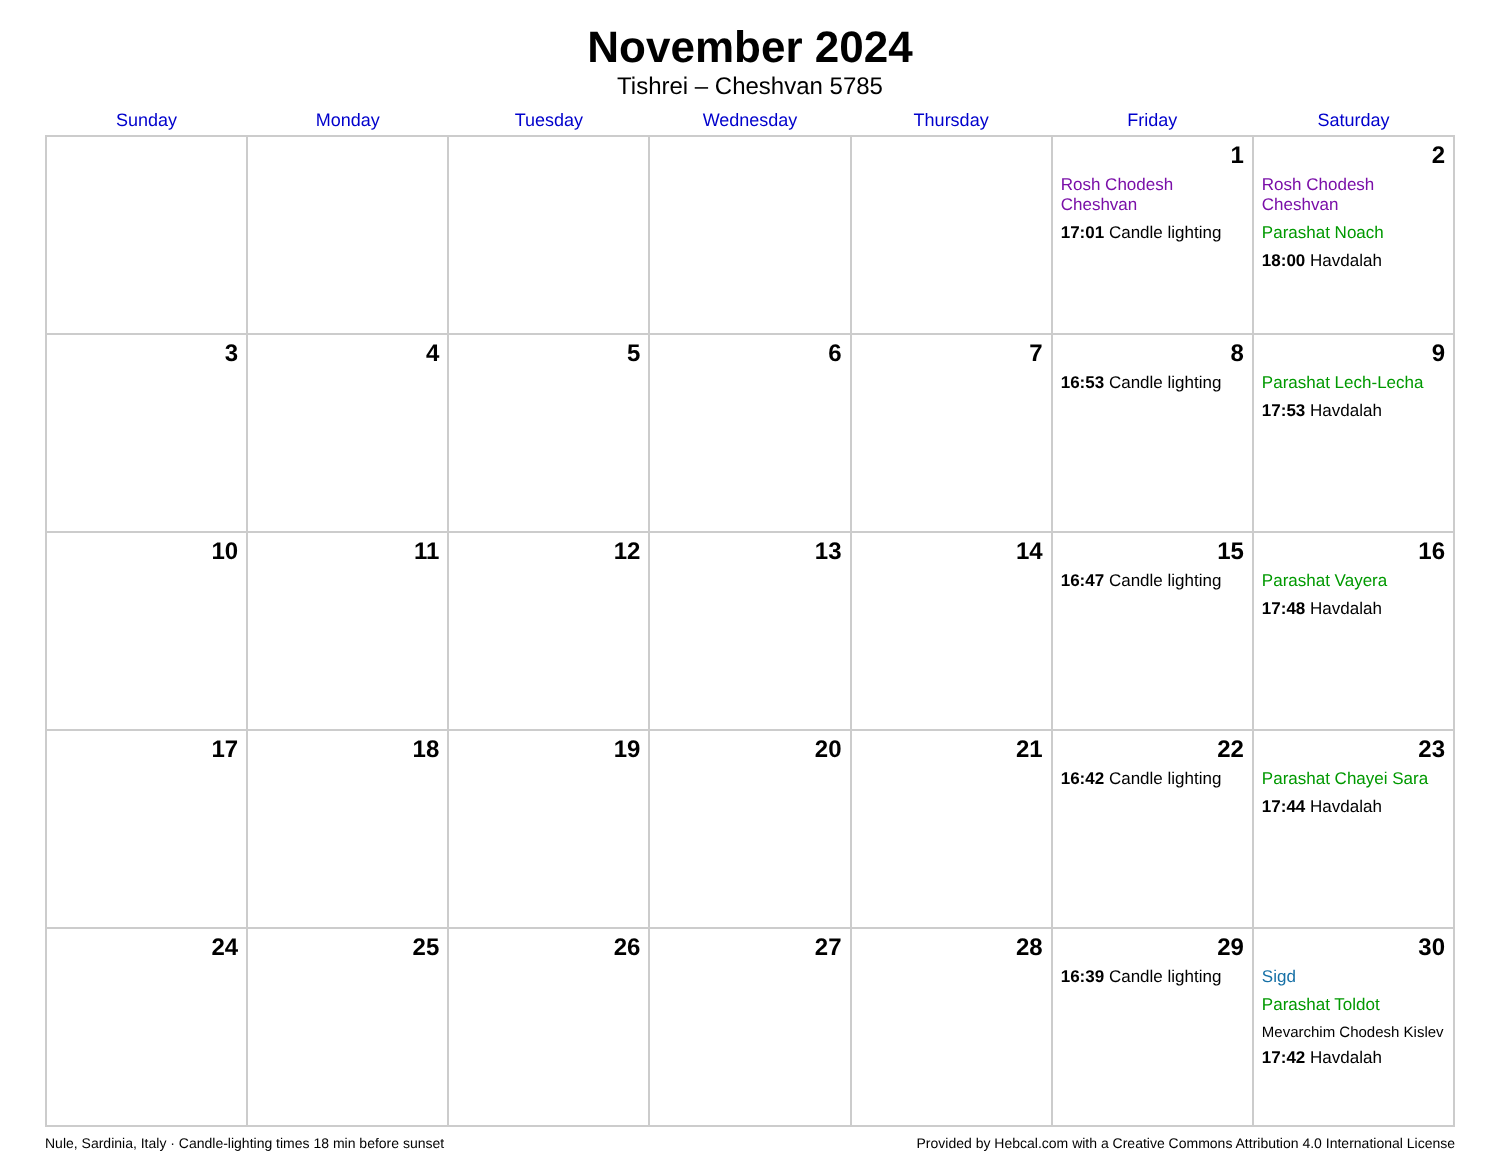November 2024
Tishrei – Cheshvan 5785
| Sunday | Monday | Tuesday | Wednesday | Thursday | Friday | Saturday |
| --- | --- | --- | --- | --- | --- | --- |
| | | | | | 1 Rosh Chodesh Cheshvan 17:01 Candle lighting | 2 Rosh Chodesh Cheshvan Parashat Noach 18:00 Havdalah |
| 3 | 4 | 5 | 6 | 7 | 8 16:53 Candle lighting | 9 Parashat Lech-Lecha 17:53 Havdalah |
| 10 | 11 | 12 | 13 | 14 | 15 16:47 Candle lighting | 16 Parashat Vayera 17:48 Havdalah |
| 17 | 18 | 19 | 20 | 21 | 22 16:42 Candle lighting | 23 Parashat Chayei Sara 17:44 Havdalah |
| 24 | 25 | 26 | 27 | 28 | 29 16:39 Candle lighting | 30 Sigd Parashat Toldot Mevarchim Chodesh Kislev 17:42 Havdalah |
Nule, Sardinia, Italy · Candle-lighting times 18 min before sunset Provided by Hebcal.com with a Creative Commons Attribution 4.0 International License